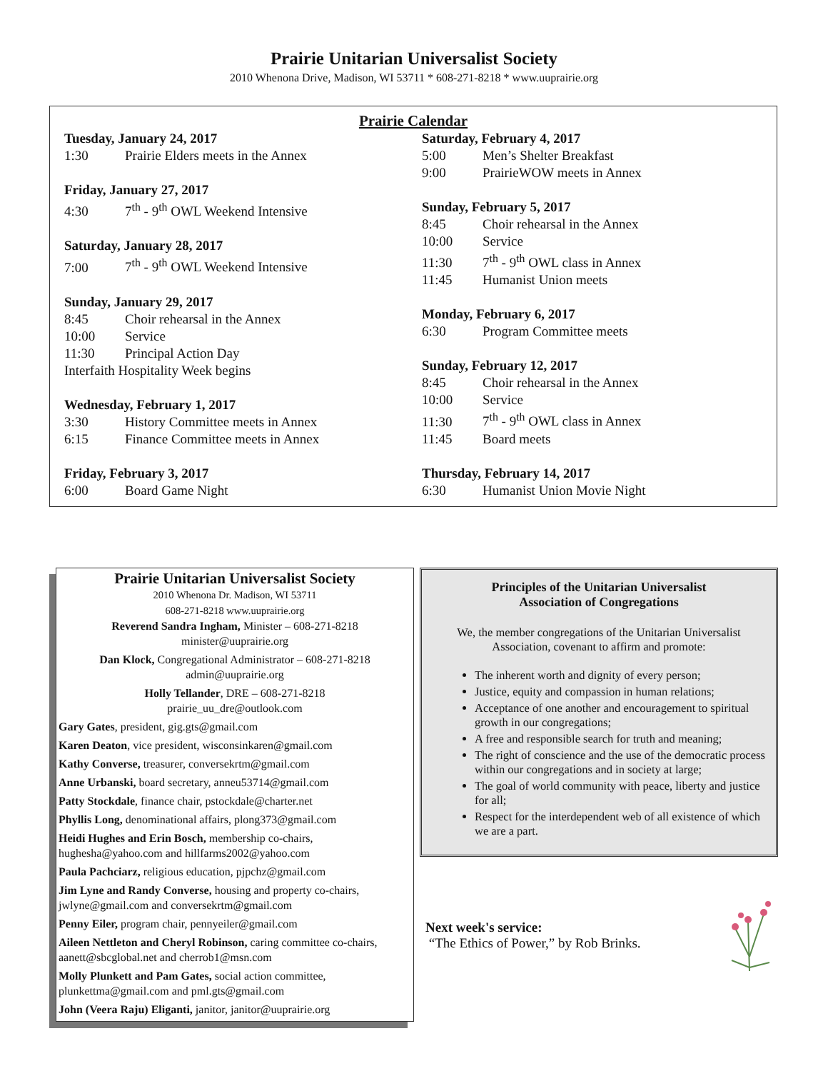Prairie Unitarian Universalist Society
2010 Whenona Drive, Madison, WI 53711 * 608-271-8218 * www.uuprairie.org
Prairie Calendar
Tuesday, January 24, 2017
1:30 Prairie Elders meets in the Annex
Friday, January 27, 2017
4:30 7<sup>th</sup> - 9<sup>th</sup> OWL Weekend Intensive
Saturday, January 28, 2017
7:00 7<sup>th</sup> - 9<sup>th</sup> OWL Weekend Intensive
Sunday, January 29, 2017
8:45 Choir rehearsal in the Annex
10:00 Service
11:30 Principal Action Day
Interfaith Hospitality Week begins
Wednesday, February 1, 2017
3:30 History Committee meets in Annex
6:15 Finance Committee meets in Annex
Friday, February 3, 2017
6:00 Board Game Night
Saturday, February 4, 2017
5:00 Men’s Shelter Breakfast
9:00 PrairieWOW meets in Annex
Sunday, February 5, 2017
8:45 Choir rehearsal in the Annex
10:00 Service
11:30 7<sup>th</sup> - 9<sup>th</sup> OWL class in Annex
11:45 Humanist Union meets
Monday, February 6, 2017
6:30 Program Committee meets
Sunday, February 12, 2017
8:45 Choir rehearsal in the Annex
10:00 Service
11:30 7<sup>th</sup> - 9<sup>th</sup> OWL class in Annex
11:45 Board meets
Thursday, February 14, 2017
6:30 Humanist Union Movie Night
Prairie Unitarian Universalist Society
2010 Whenona Dr. Madison, WI 53711
608-271-8218 www.uuprairie.org
Reverend Sandra Ingham, Minister – 608-271-8218
minister@uuprairie.org
Dan Klock, Congregational Administrator – 608-271-8218
admin@uuprairie.org
Holly Tellander, DRE – 608-271-8218
prairie_uu_dre@outlook.com
Gary Gates, president, gig.gts@gmail.com
Karen Deaton, vice president, wisconsinkaren@gmail.com
Kathy Converse, treasurer, conversekrtm@gmail.com
Anne Urbanski, board secretary, anneu53714@gmail.com
Patty Stockdale, finance chair, pstockdale@charter.net
Phyllis Long, denominational affairs, plong373@gmail.com
Heidi Hughes and Erin Bosch, membership co-chairs, hughesha@yahoo.com and hillfarms2002@yahoo.com
Paula Pachciarz, religious education, pjpchz@gmail.com
Jim Lyne and Randy Converse, housing and property co-chairs, jwlyne@gmail.com and conversekrtm@gmail.com
Penny Eiler, program chair, pennyeiler@gmail.com
Aileen Nettleton and Cheryl Robinson, caring committee co-chairs, aanett@sbcglobal.net and cherrob1@msn.com
Molly Plunkett and Pam Gates, social action committee, plunkettma@gmail.com and pml.gts@gmail.com
John (Veera Raju) Eliganti, janitor, janitor@uuprairie.org
Principles of the Unitarian Universalist
Association of Congregations
We, the member congregations of the Unitarian Universalist Association, covenant to affirm and promote:
The inherent worth and dignity of every person;
Justice, equity and compassion in human relations;
Acceptance of one another and encouragement to spiritual growth in our congregations;
A free and responsible search for truth and meaning;
The right of conscience and the use of the democratic process within our congregations and in society at large;
The goal of world community with peace, liberty and justice for all;
Respect for the interdependent web of all existence of which we are a part.
Next week's service:
“The Ethics of Power,” by Rob Brinks.